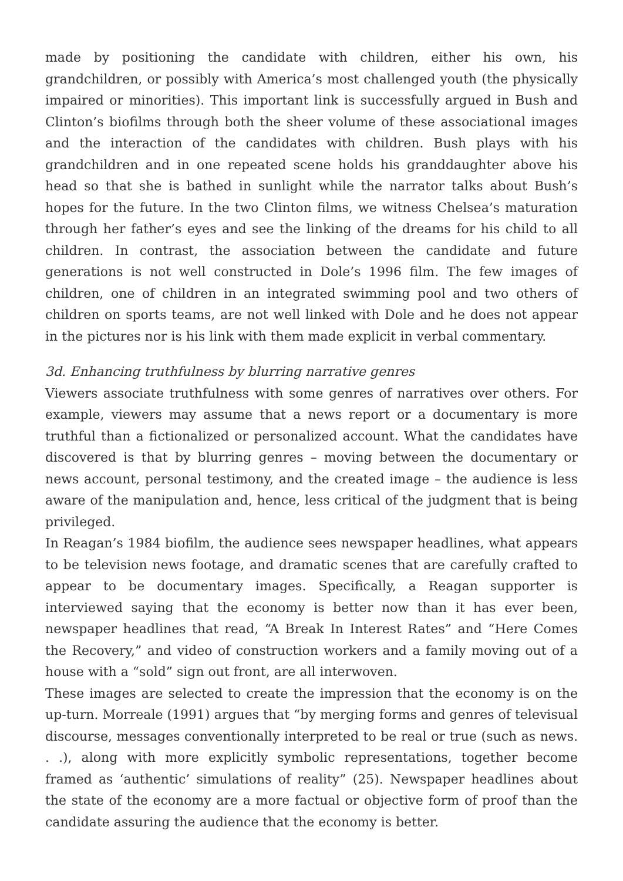made by positioning the candidate with children, either his own, his grandchildren, or possibly with America’s most challenged youth (the physically impaired or minorities). This important link is successfully argued in Bush and Clinton’s biofilms through both the sheer volume of these associational images and the interaction of the candidates with children. Bush plays with his grandchildren and in one repeated scene holds his granddaughter above his head so that she is bathed in sunlight while the narrator talks about Bush’s hopes for the future. In the two Clinton films, we witness Chelsea’s maturation through her father’s eyes and see the linking of the dreams for his child to all children. In contrast, the association between the candidate and future generations is not well constructed in Dole’s 1996 film. The few images of children, one of children in an integrated swimming pool and two others of children on sports teams, are not well linked with Dole and he does not appear in the pictures nor is his link with them made explicit in verbal commentary.
3d. Enhancing truthfulness by blurring narrative genres
Viewers associate truthfulness with some genres of narratives over others. For example, viewers may assume that a news report or a documentary is more truthful than a fictionalized or personalized account. What the candidates have discovered is that by blurring genres – moving between the documentary or news account, personal testimony, and the created image – the audience is less aware of the manipulation and, hence, less critical of the judgment that is being privileged.
In Reagan’s 1984 biofilm, the audience sees newspaper headlines, what appears to be television news footage, and dramatic scenes that are carefully crafted to appear to be documentary images. Specifically, a Reagan supporter is interviewed saying that the economy is better now than it has ever been, newspaper headlines that read, “A Break In Interest Rates” and “Here Comes the Recovery,” and video of construction workers and a family moving out of a house with a “sold” sign out front, are all interwoven.
These images are selected to create the impression that the economy is on the up-turn. Morreale (1991) argues that “by merging forms and genres of televisual discourse, messages conventionally interpreted to be real or true (such as news. . .), along with more explicitly symbolic representations, together become framed as ‘authentic’ simulations of reality” (25). Newspaper headlines about the state of the economy are a more factual or objective form of proof than the candidate assuring the audience that the economy is better.